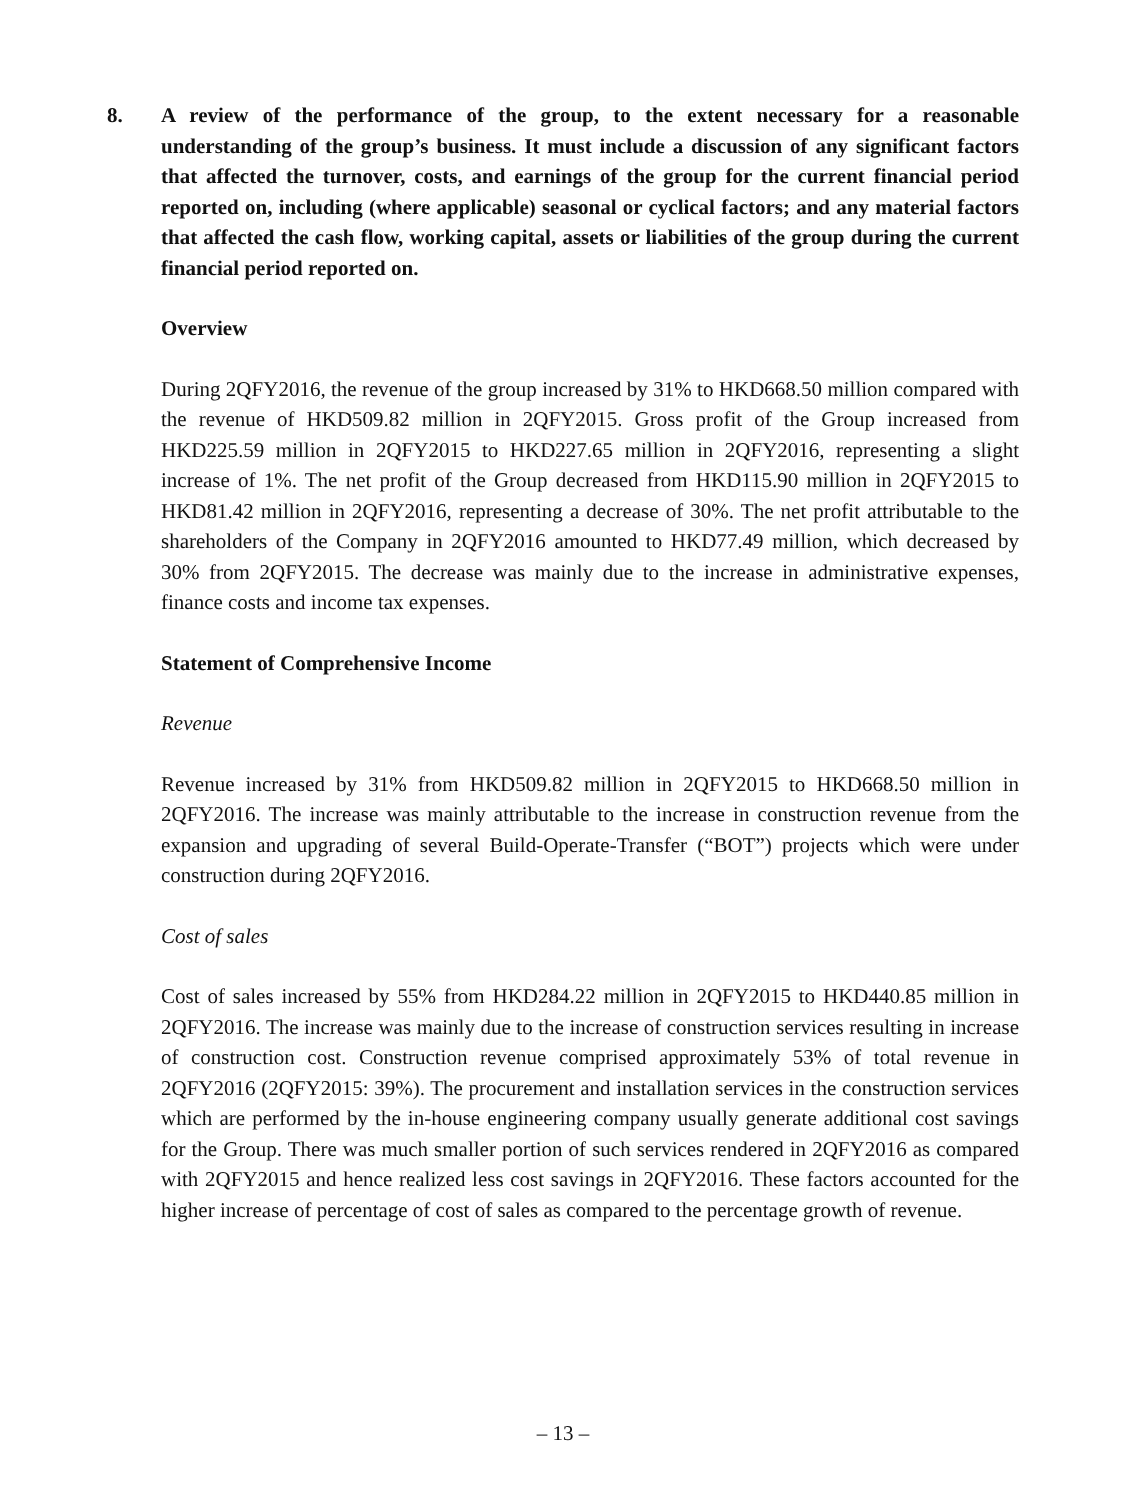8. A review of the performance of the group, to the extent necessary for a reasonable understanding of the group’s business. It must include a discussion of any significant factors that affected the turnover, costs, and earnings of the group for the current financial period reported on, including (where applicable) seasonal or cyclical factors; and any material factors that affected the cash flow, working capital, assets or liabilities of the group during the current financial period reported on.
Overview
During 2QFY2016, the revenue of the group increased by 31% to HKD668.50 million compared with the revenue of HKD509.82 million in 2QFY2015. Gross profit of the Group increased from HKD225.59 million in 2QFY2015 to HKD227.65 million in 2QFY2016, representing a slight increase of 1%. The net profit of the Group decreased from HKD115.90 million in 2QFY2015 to HKD81.42 million in 2QFY2016, representing a decrease of 30%. The net profit attributable to the shareholders of the Company in 2QFY2016 amounted to HKD77.49 million, which decreased by 30% from 2QFY2015. The decrease was mainly due to the increase in administrative expenses, finance costs and income tax expenses.
Statement of Comprehensive Income
Revenue
Revenue increased by 31% from HKD509.82 million in 2QFY2015 to HKD668.50 million in 2QFY2016. The increase was mainly attributable to the increase in construction revenue from the expansion and upgrading of several Build-Operate-Transfer (“BOT”) projects which were under construction during 2QFY2016.
Cost of sales
Cost of sales increased by 55% from HKD284.22 million in 2QFY2015 to HKD440.85 million in 2QFY2016. The increase was mainly due to the increase of construction services resulting in increase of construction cost. Construction revenue comprised approximately 53% of total revenue in 2QFY2016 (2QFY2015: 39%). The procurement and installation services in the construction services which are performed by the in-house engineering company usually generate additional cost savings for the Group. There was much smaller portion of such services rendered in 2QFY2016 as compared with 2QFY2015 and hence realized less cost savings in 2QFY2016. These factors accounted for the higher increase of percentage of cost of sales as compared to the percentage growth of revenue.
– 13 –